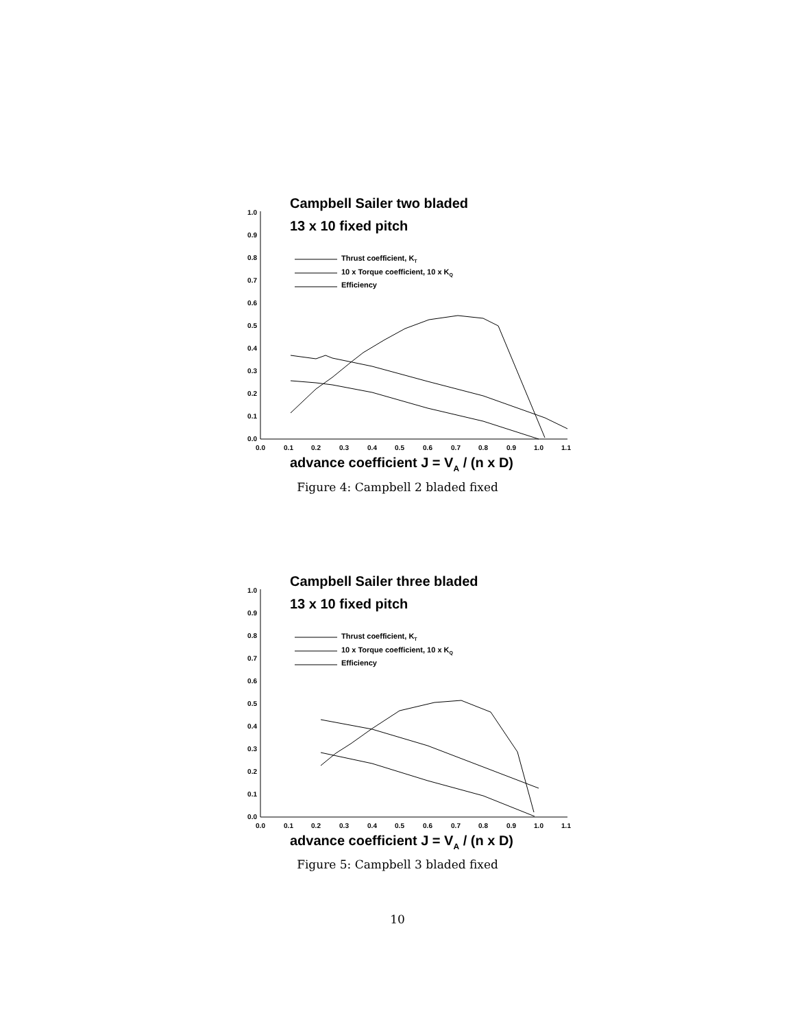Campbell Sailer two bladed
13 x 10 fixed pitch
1.0
0.9
0.8
0.7
0.6
0.5
0.4
0.3
0.2
0.1
0.0
0.0
0.1
0.2
0.3
0.4
0.5
0.6
0.7
0.8
0.9
1.0
1.1
advance coefficient J = VA / (n x D)
Thrust coefficient, KT
10 x Torque coefficient, 10 x KQ
Efficiency
Figure 4: Campbell 2 bladed fixed
Campbell Sailer three bladed
13 x 10 fixed pitch
1.0
0.9
0.8
0.7
0.6
0.5
0.4
0.3
0.2
0.1
0.0
0.0
0.1
0.2
0.3
0.4
0.5
0.6
0.7
0.8
0.9
1.0
1.1
advance coefficient J = VA / (n x D)
Thrust coefficient, KT
10 x Torque coefficient, 10 x KQ
Efficiency
Figure 5: Campbell 3 bladed fixed
10